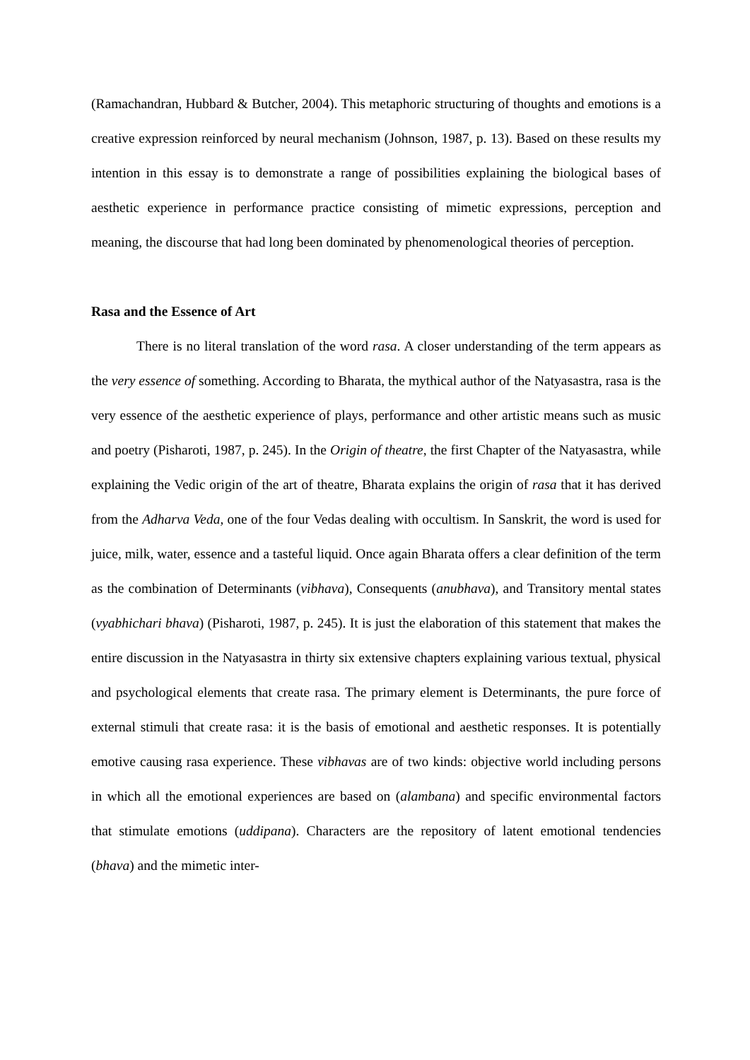(Ramachandran, Hubbard & Butcher, 2004). This metaphoric structuring of thoughts and emotions is a creative expression reinforced by neural mechanism (Johnson, 1987, p. 13). Based on these results my intention in this essay is to demonstrate a range of possibilities explaining the biological bases of aesthetic experience in performance practice consisting of mimetic expressions, perception and meaning, the discourse that had long been dominated by phenomenological theories of perception.
Rasa and the Essence of Art
There is no literal translation of the word rasa. A closer understanding of the term appears as the very essence of something. According to Bharata, the mythical author of the Natyasastra, rasa is the very essence of the aesthetic experience of plays, performance and other artistic means such as music and poetry (Pisharoti, 1987, p. 245). In the Origin of theatre, the first Chapter of the Natyasastra, while explaining the Vedic origin of the art of theatre, Bharata explains the origin of rasa that it has derived from the Adharva Veda, one of the four Vedas dealing with occultism. In Sanskrit, the word is used for juice, milk, water, essence and a tasteful liquid. Once again Bharata offers a clear definition of the term as the combination of Determinants (vibhava), Consequents (anubhava), and Transitory mental states (vyabhichari bhava) (Pisharoti, 1987, p. 245). It is just the elaboration of this statement that makes the entire discussion in the Natyasastra in thirty six extensive chapters explaining various textual, physical and psychological elements that create rasa. The primary element is Determinants, the pure force of external stimuli that create rasa: it is the basis of emotional and aesthetic responses. It is potentially emotive causing rasa experience. These vibhavas are of two kinds: objective world including persons in which all the emotional experiences are based on (alambana) and specific environmental factors that stimulate emotions (uddipana). Characters are the repository of latent emotional tendencies (bhava) and the mimetic inter-